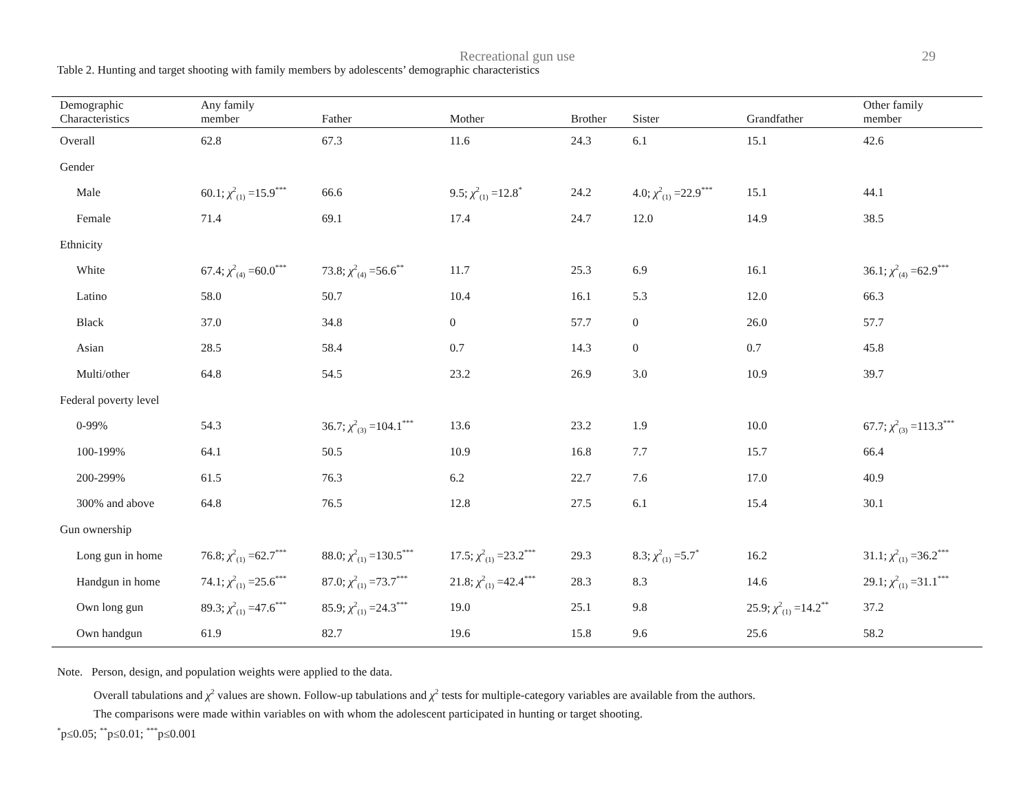Recreational gun use 29
Table 2. Hunting and target shooting with family members by adolescents’ demographic characteristics
| Demographic Characteristics | Any family member | Father | Mother | Brother | Sister | Grandfather | Other family member |
| --- | --- | --- | --- | --- | --- | --- | --- |
| Overall | 62.8 | 67.3 | 11.6 | 24.3 | 6.1 | 15.1 | 42.6 |
| Gender | | | | | | | |
| Male | 60.1; χ<sup>2</sup><sub>(1)</sub> =15.9<sup>***</sup> | 66.6 | 9.5; χ<sup>2</sup><sub>(1)</sub> =12.8<sup>*</sup> | 24.2 | 4.0; χ<sup>2</sup><sub>(1)</sub> =22.9<sup>***</sup> | 15.1 | 44.1 |
| Female | 71.4 | 69.1 | 17.4 | 24.7 | 12.0 | 14.9 | 38.5 |
| Ethnicity | | | | | | | |
| White | 67.4; χ<sup>2</sup><sub>(4)</sub> =60.0<sup>***</sup> | 73.8; χ<sup>2</sup><sub>(4)</sub> =56.6<sup>**</sup> | 11.7 | 25.3 | 6.9 | 16.1 | 36.1; χ<sup>2</sup><sub>(4)</sub> =62.9<sup>***</sup> |
| Latino | 58.0 | 50.7 | 10.4 | 16.1 | 5.3 | 12.0 | 66.3 |
| Black | 37.0 | 34.8 | 0 | 57.7 | 0 | 26.0 | 57.7 |
| Asian | 28.5 | 58.4 | 0.7 | 14.3 | 0 | 0.7 | 45.8 |
| Multi/other | 64.8 | 54.5 | 23.2 | 26.9 | 3.0 | 10.9 | 39.7 |
| Federal poverty level | | | | | | | |
| 0-99% | 54.3 | 36.7; χ<sup>2</sup><sub>(3)</sub> =104.1<sup>***</sup> | 13.6 | 23.2 | 1.9 | 10.0 | 67.7; χ<sup>2</sup><sub>(3)</sub> =113.3<sup>***</sup> |
| 100-199% | 64.1 | 50.5 | 10.9 | 16.8 | 7.7 | 15.7 | 66.4 |
| 200-299% | 61.5 | 76.3 | 6.2 | 22.7 | 7.6 | 17.0 | 40.9 |
| 300% and above | 64.8 | 76.5 | 12.8 | 27.5 | 6.1 | 15.4 | 30.1 |
| Gun ownership | | | | | | | |
| Long gun in home | 76.8; χ<sup>2</sup><sub>(1)</sub> =62.7<sup>***</sup> | 88.0; χ<sup>2</sup><sub>(1)</sub> =130.5<sup>***</sup> | 17.5; χ<sup>2</sup><sub>(1)</sub> =23.2<sup>***</sup> | 29.3 | 8.3; χ<sup>2</sup><sub>(1)</sub> =5.7<sup>*</sup> | 16.2 | 31.1; χ<sup>2</sup><sub>(1)</sub> =36.2<sup>***</sup> |
| Handgun in home | 74.1; χ<sup>2</sup><sub>(1)</sub> =25.6<sup>***</sup> | 87.0; χ<sup>2</sup><sub>(1)</sub> =73.7<sup>***</sup> | 21.8; χ<sup>2</sup><sub>(1)</sub> =42.4<sup>***</sup> | 28.3 | 8.3 | 14.6 | 29.1; χ<sup>2</sup><sub>(1)</sub> =31.1<sup>***</sup> |
| Own long gun | 89.3; χ<sup>2</sup><sub>(1)</sub> =47.6<sup>***</sup> | 85.9; χ<sup>2</sup><sub>(1)</sub> =24.3<sup>***</sup> | 19.0 | 25.1 | 9.8 | 25.9; χ<sup>2</sup><sub>(1)</sub> =14.2<sup>**</sup> | 37.2 |
| Own handgun | 61.9 | 82.7 | 19.6 | 15.8 | 9.6 | 25.6 | 58.2 |
Note. Person, design, and population weights were applied to the data.
Overall tabulations and χ<sup>2</sup> values are shown. Follow-up tabulations and χ<sup>2</sup> tests for multiple-category variables are available from the authors.
The comparisons were made within variables on with whom the adolescent participated in hunting or target shooting.
<sup>*</sup> p≤0.05; <sup>**</sup>p≤0.01; <sup>***</sup>p≤0.001